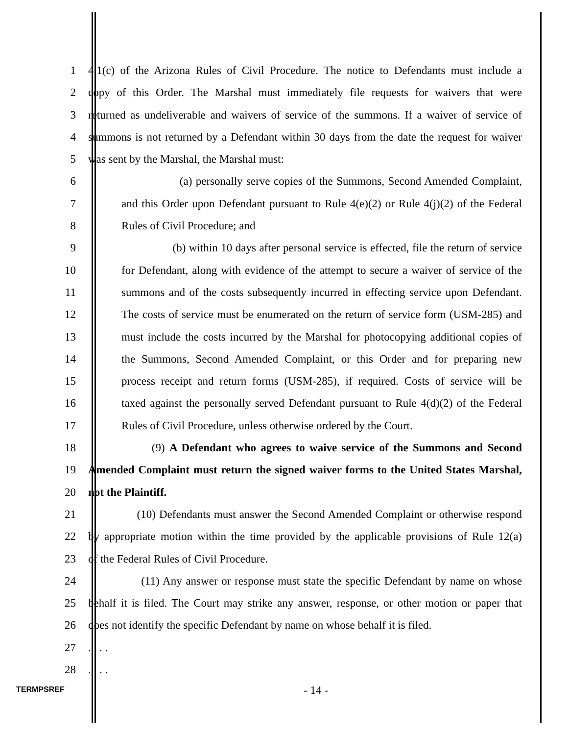1 4.1(c) of the Arizona Rules of Civil Procedure. The notice to Defendants must include a
2 copy of this Order. The Marshal must immediately file requests for waivers that were
3 returned as undeliverable and waivers of service of the summons. If a waiver of service of
4 summons is not returned by a Defendant within 30 days from the date the request for waiver
5 was sent by the Marshal, the Marshal must:
6 (a) personally serve copies of the Summons, Second Amended Complaint,
7 and this Order upon Defendant pursuant to Rule 4(e)(2) or Rule 4(j)(2) of the Federal
8 Rules of Civil Procedure; and
9 (b) within 10 days after personal service is effected, file the return of service
10 for Defendant, along with evidence of the attempt to secure a waiver of service of the
11 summons and of the costs subsequently incurred in effecting service upon Defendant.
12 The costs of service must be enumerated on the return of service form (USM-285) and
13 must include the costs incurred by the Marshal for photocopying additional copies of
14 the Summons, Second Amended Complaint, or this Order and for preparing new
15 process receipt and return forms (USM-285), if required. Costs of service will be
16 taxed against the personally served Defendant pursuant to Rule 4(d)(2) of the Federal
17 Rules of Civil Procedure, unless otherwise ordered by the Court.
18 (9) A Defendant who agrees to waive service of the Summons and Second
19 Amended Complaint must return the signed waiver forms to the United States Marshal,
20 not the Plaintiff.
21 (10) Defendants must answer the Second Amended Complaint or otherwise respond
22 by appropriate motion within the time provided by the applicable provisions of Rule 12(a)
23 of the Federal Rules of Civil Procedure.
24 (11) Any answer or response must state the specific Defendant by name on whose
25 behalf it is filed. The Court may strike any answer, response, or other motion or paper that
26 does not identify the specific Defendant by name on whose behalf it is filed.
27 . . . .
28 . . . .
TERMPSREF - 14 -